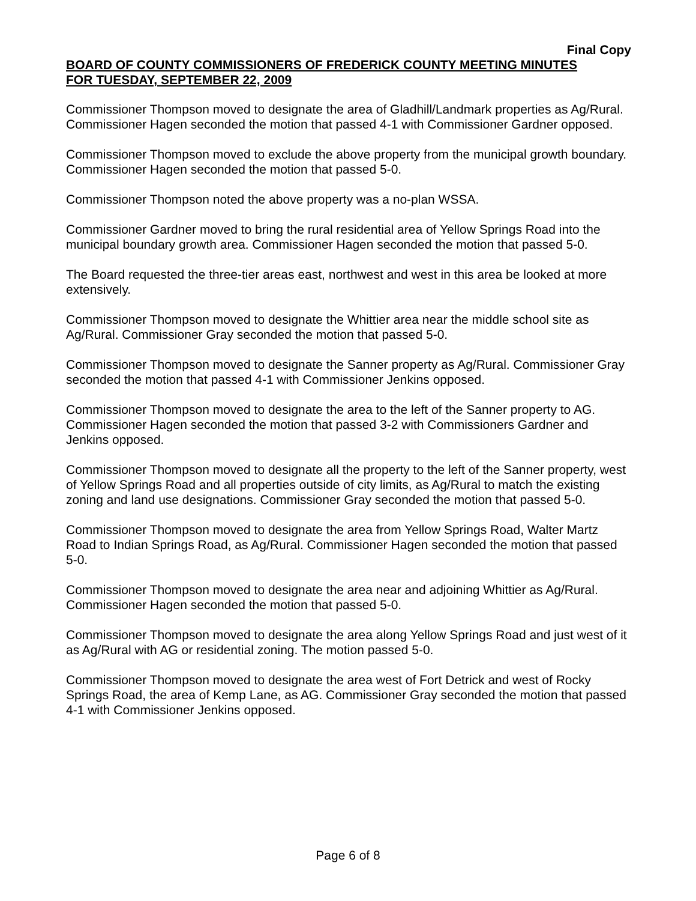Final Copy
BOARD OF COUNTY COMMISSIONERS OF FREDERICK COUNTY MEETING MINUTES
FOR TUESDAY, SEPTEMBER 22, 2009
Commissioner Thompson moved to designate the area of Gladhill/Landmark properties as Ag/Rural. Commissioner Hagen seconded the motion that passed 4-1 with Commissioner Gardner opposed.
Commissioner Thompson moved to exclude the above property from the municipal growth boundary. Commissioner Hagen seconded the motion that passed 5-0.
Commissioner Thompson noted the above property was a no-plan WSSA.
Commissioner Gardner moved to bring the rural residential area of Yellow Springs Road into the municipal boundary growth area. Commissioner Hagen seconded the motion that passed 5-0.
The Board requested the three-tier areas east, northwest and west in this area be looked at more extensively.
Commissioner Thompson moved to designate the Whittier area near the middle school site as Ag/Rural. Commissioner Gray seconded the motion that passed 5-0.
Commissioner Thompson moved to designate the Sanner property as Ag/Rural. Commissioner Gray seconded the motion that passed 4-1 with Commissioner Jenkins opposed.
Commissioner Thompson moved to designate the area to the left of the Sanner property to AG. Commissioner Hagen seconded the motion that passed 3-2 with Commissioners Gardner and Jenkins opposed.
Commissioner Thompson moved to designate all the property to the left of the Sanner property, west of Yellow Springs Road and all properties outside of city limits, as Ag/Rural to match the existing zoning and land use designations. Commissioner Gray seconded the motion that passed 5-0.
Commissioner Thompson moved to designate the area from Yellow Springs Road, Walter Martz Road to Indian Springs Road, as Ag/Rural. Commissioner Hagen seconded the motion that passed 5-0.
Commissioner Thompson moved to designate the area near and adjoining Whittier as Ag/Rural. Commissioner Hagen seconded the motion that passed 5-0.
Commissioner Thompson moved to designate the area along Yellow Springs Road and just west of it as Ag/Rural with AG or residential zoning. The motion passed 5-0.
Commissioner Thompson moved to designate the area west of Fort Detrick and west of Rocky Springs Road, the area of Kemp Lane, as AG. Commissioner Gray seconded the motion that passed 4-1 with Commissioner Jenkins opposed.
Page 6 of 8